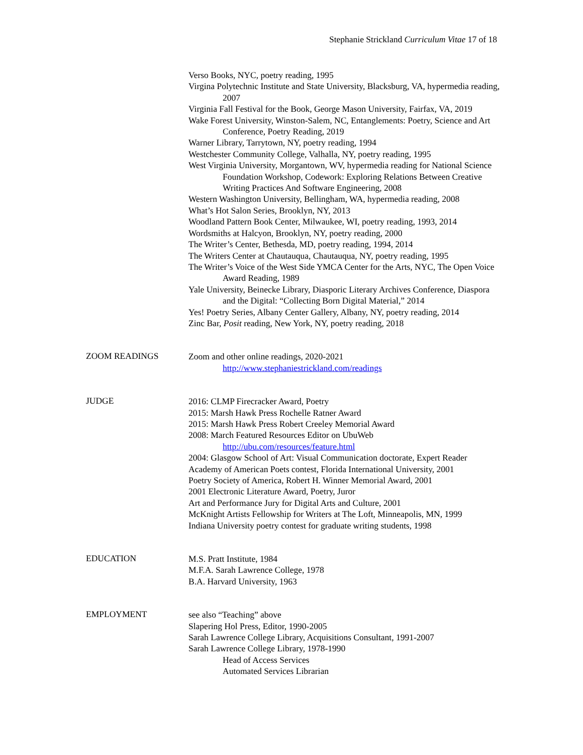Stephanie Strickland Curriculum Vitae 17 of 18
Verso Books, NYC, poetry reading, 1995
Virgina Polytechnic Institute and State University, Blacksburg, VA, hypermedia reading, 2007
Virginia Fall Festival for the Book, George Mason University, Fairfax, VA, 2019
Wake Forest University, Winston-Salem, NC, Entanglements: Poetry, Science and Art Conference, Poetry Reading, 2019
Warner Library, Tarrytown, NY, poetry reading, 1994
Westchester Community College, Valhalla, NY, poetry reading, 1995
West Virginia University, Morgantown, WV, hypermedia reading for National Science Foundation Workshop, Codework: Exploring Relations Between Creative Writing Practices And Software Engineering, 2008
Western Washington University, Bellingham, WA, hypermedia reading, 2008
What’s Hot Salon Series, Brooklyn, NY, 2013
Woodland Pattern Book Center, Milwaukee, WI, poetry reading, 1993, 2014
Wordsmiths at Halcyon, Brooklyn, NY, poetry reading, 2000
The Writer’s Center, Bethesda, MD, poetry reading, 1994, 2014
The Writers Center at Chautauqua, Chautauqua, NY, poetry reading, 1995
The Writer’s Voice of the West Side YMCA Center for the Arts, NYC, The Open Voice Award Reading, 1989
Yale University, Beinecke Library, Diasporic Literary Archives Conference, Diaspora and the Digital: “Collecting Born Digital Material,” 2014
Yes! Poetry Series, Albany Center Gallery, Albany, NY, poetry reading, 2014
Zinc Bar, Posit reading, New York, NY, poetry reading, 2018
ZOOM READINGS
Zoom and other online readings, 2020-2021
http://www.stephaniestrickland.com/readings
JUDGE
2016: CLMP Firecracker Award, Poetry
2015: Marsh Hawk Press Rochelle Ratner Award
2015: Marsh Hawk Press Robert Creeley Memorial Award
2008: March Featured Resources Editor on UbuWeb
http://ubu.com/resources/feature.html
2004: Glasgow School of Art: Visual Communication doctorate, Expert Reader
Academy of American Poets contest, Florida International University, 2001
Poetry Society of America, Robert H. Winner Memorial Award, 2001
2001 Electronic Literature Award, Poetry, Juror
Art and Performance Jury for Digital Arts and Culture, 2001
McKnight Artists Fellowship for Writers at The Loft, Minneapolis, MN, 1999
Indiana University poetry contest for graduate writing students, 1998
EDUCATION
M.S. Pratt Institute, 1984
M.F.A. Sarah Lawrence College, 1978
B.A. Harvard University, 1963
EMPLOYMENT
see also “Teaching” above
Slapering Hol Press, Editor, 1990-2005
Sarah Lawrence College Library, Acquisitions Consultant, 1991-2007
Sarah Lawrence College Library, 1978-1990
Head of Access Services
Automated Services Librarian